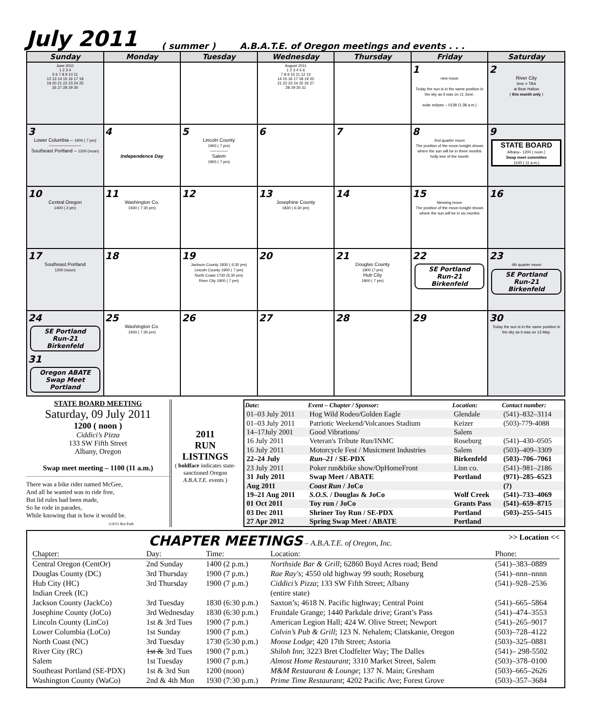July 2011 ( summer ) A.B.A.T.E. of Oregon meetings and events . . .
| Sunday | Monday | Tuesday | Wednesday | Thursday | Friday | Saturday |
| --- | --- | --- | --- | --- | --- | --- |
| June 2011 1 2 3 4 5 6 7 8 9 10 11 12 13 14 15 16 17 18 19 20 21 22 23 24 25 26 27 28 29 30 | | | August 2011 1 2 3 4 5 6 7 8 9 10 11 12 13 14 15 16 17 18 19 20 21 22 23 24 25 26 27 28 29 30 31 | | 1 new moon Today the sun is in the same position in the sky as it was on 11 June. solar eclipse – 0138 (1:38 a.m.) | 2 River City time = TBA at Bear Hallow ( this month only ) |
| 3 Lower Columbia – 1900 ( 7 pm) -------------------- Southeast Portland – 1200 (noon) | 4 Independence Day | 5 Lincoln County 1900 ( 7 pm) ----------- Salem 1900 ( 7 pm) | 6 | 7 | 8 2nd quarter moon The position of the moon tonight shows where the sun will be in three months holly tree of the month | 9 STATE BOARD Albany– 1200 ( noon ) Swap meet committee 1100 ( 11 a.m.) |
| 10 Central Oregon 1400 ( 2 pm) | 11 Washington Co. 1930 ( 7:30 pm) | 12 | 13 Josephine County 1830 ( 6:30 pm) | 14 | 15 blessing moon The position of the moon tonight shows where the sun will be in six months | 16 |
| 17 Southeast Portland 1200 (noon) | 18 | 19 Jackson County 1830 ( 6:30 pm) Lincoln County 1900 ( 7 pm) North Coast 1730 (5:30 pm) River City 1900 ( 7 pm) | 20 | 21 Douglas County 1900 (7 pm) Hub City 1900 ( 7 pm) | 22 SE Portland Run-21 Birkenfeld | 23 4th quarter moon SE Portland Run-21 Birkenfeld |
| 24 SE Portland Run-21 Birkenfeld 31 Oregon ABATE Swap Meet Portland | 25 Washington Co. 1930 ( 7:30 pm) | 26 | 27 | 28 | 29 | 30 Today the sun is in the same position in the sky as it was on 13 May. |
STATE BOARD MEETING
Saturday, 09 July 2011
1200 ( noon )
Ciddici’s Pizza
133 SW Fifth Street
Albany, Oregon
Swap meet meeting – 1100 (11 a.m.)
There was a bike rider named McGee,
And all he wanted was to ride free,
But lid rules had been made,
So he rode in parades,
While knowing that is how it would be.
©2011 Rot Path
2011
RUN
LISTINGS
( boldface indicates state-sanctioned Oregon A.B.A.T.E. events )
| Date: | Event – Chapter / Sponsor: | Location: | Contact number: |
| --- | --- | --- | --- |
| 01–03 July 2011 | Hog Wild Rodeo/Golden Eagle | Glendale | (541)–832–3114 |
| 01–03 July 2011 | Patriotic Weekend/Volcanoes Stadium | Keizer | (503)-779-4088 |
| 14–17July 2001 | Good Vibrations/ | Salem | |
| 16 July 2011 | Veteran's Tribute Run/INMC | Roseburg | (541)–430–0505 |
| 16 July 2011 | Motorcycle Fest / Musicment Industries | Salem | (503)–409–3309 |
| 22–24 July | Run–21 / SE-PDX | Birkenfeld | (503)–706–7061 |
| 23 July 2011 | Poker run&bike show/OpHomeFront | Linn co. | (541)–981–2186 |
| 31 July 2011 | Swap Meet / ABATE | Portland | (971)–285–6523 |
| Aug 2011 | Coast Run / JoCo | | (?) |
| 19–21 Aug 2011 | S.O.S. / Douglas & JoCo | Wolf Creek | (541)–733–4069 |
| 01 Oct 2011 | Toy run / JoCo | Grants Pass | (541)–659–8715 |
| 03 Dec 2011 | Shriner Toy Run / SE-PDX | Portland | (503)–255–5415 |
| 27 Apr 2012 | Spring Swap Meet / ABATE | Portland | |
CHAPTER MEETINGS – A.B.A.T.E. of Oregon, Inc. >> Location <<
| Chapter: | Day: | Time: | Location: | Phone: |
| --- | --- | --- | --- | --- |
| Central Oregon (CentOr) | 2nd Sunday | 1400 (2 p.m.) | Northside Bar & Grill ; 62860 Boyd Acres road; Bend | (541)–383–0889 |
| Douglas County (DC) | 3rd Thursday | 1900 (7 p.m.) | Rae Ray's ; 4550 old highway 99 south; Roseburg | (541)–nnn–nnnn |
| Hub City (HC) | 3rd Thursday | 1900 (7 p.m.) | Ciddici’s Pizza ; 133 SW Fifth Street; Albany | (541)–928–2536 |
| Indian Creek (IC) | | | (entire state) | |
| Jackson County (JackCo) | 3rd Tuesday | 1830 (6:30 p.m.) | Saxton’s; 4618 N. Pacific highway; Central Point | (541)–665–5864 |
| Josephine County (JoCo) | 3rd Wednesday | 1830 (6:30 p.m.) | Fruitdale Grange; 1440 Parkdale drive; Grant’s Pass | (541)–474–3553 |
| Lincoln County (LinCo) | 1st & 3rd Tues | 1900 (7 p.m.) | American Legion Hall; 424 W. Olive Street; Newport | (541)–265–9017 |
| Lower Columbia (LoCo) | 1st Sunday | 1900 (7 p.m.) | Colvin’s Pub & Grill ; 123 N. Nehalem; Clatskanie, Oregon | (503)–728–4122 |
| North Coast (NC) | 3rd Tuesday | 1730 (5:30 p.m.) | Moose Lodge ; 420 17th Street; Astoria | (503)–325–0881 |
| River City (RC) | 1st & 3rd Tues | 1900 (7 p.m.) | Shiloh Inn ; 3223 Bret Clodfelter Way; The Dalles | (541)– 298-5502 |
| Salem | 1st Tuesday | 1900 (7 p.m.) | Almost Home Restaurant ; 3310 Market Street, Salem | (503)–378–0100 |
| Southeast Portland (SE-PDX) | 1st & 3rd Sun | 1200 (noon) | M&M Restaurant & Lounge ; 137 N. Main; Gresham | (503)–665–2626 |
| Washington County (WaCo) | 2nd & 4th Mon | 1930 (7:30 p.m.) | Prime Time Restaurant ; 4202 Pacific Ave; Forest Grove | (503)–357–3684 |